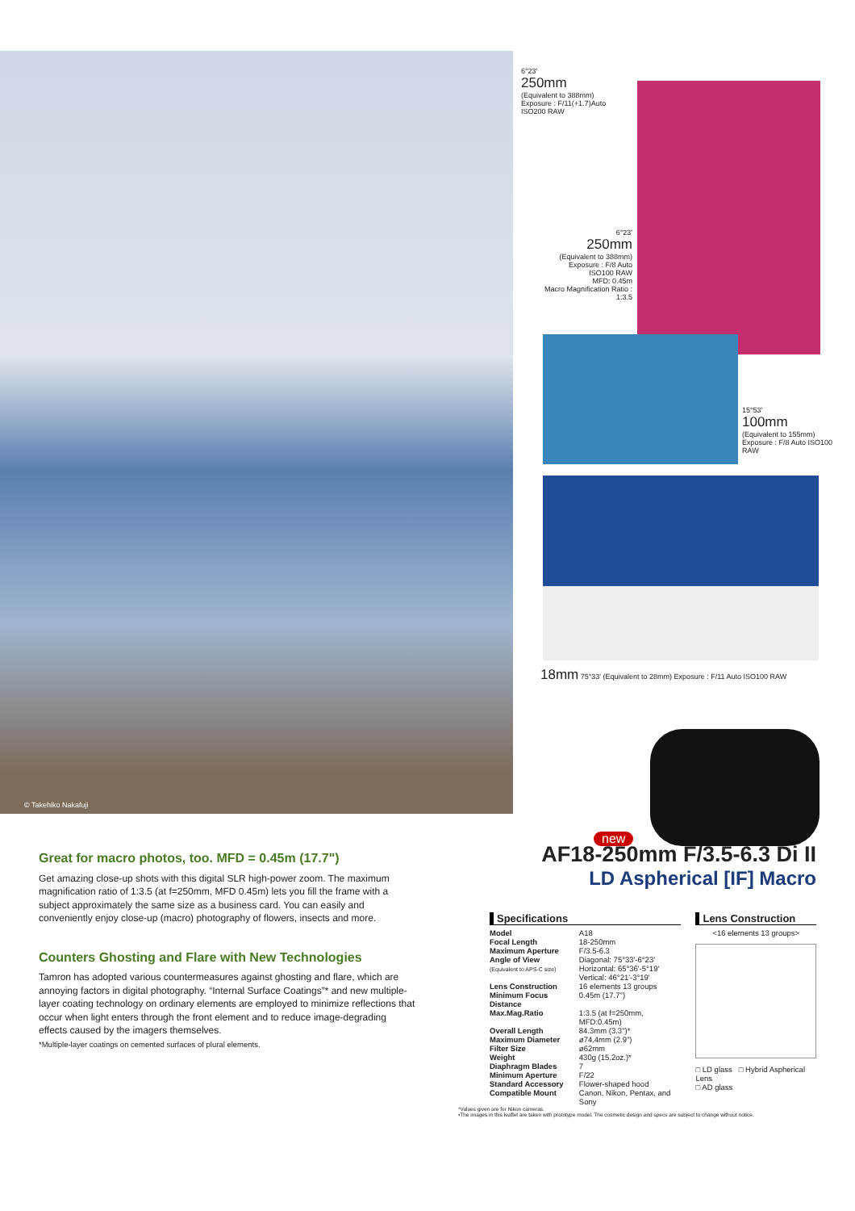© Takehiko Nakafuji
6°23'
250mm
(Equivalent to 388mm)
Exposure : F/11(+1.7)Auto
ISO200 RAW
6°23'
250mm
(Equivalent to 388mm)
Exposure : F/8 Auto
ISO100 RAW
MFD: 0.45m
Macro Magnification Ratio : 1:3.5
15°53'
100mm
(Equivalent to 155mm)
Exposure : F/8 Auto ISO100
RAW
18mm 75°33' (Equivalent to 28mm) Exposure : F/11 Auto ISO100 RAW
new
Great for macro photos, too. MFD = 0.45m (17.7")
Get amazing close-up shots with this digital SLR high-power zoom. The maximum magnification ratio of 1:3.5 (at f=250mm, MFD 0.45m) lets you fill the frame with a subject approximately the same size as a business card. You can easily and conveniently enjoy close-up (macro) photography of flowers, insects and more.
Counters Ghosting and Flare with New Technologies
Tamron has adopted various countermeasures against ghosting and flare, which are annoying factors in digital photography. “Internal Surface Coatings”* and new multiple-layer coating technology on ordinary elements are employed to minimize reflections that occur when light enters through the front element and to reduce image-degrading effects caused by the imagers themselves.
*Multiple-layer coatings on cemented surfaces of plural elements.
AF18-250mm F/3.5-6.3 Di II
LD Aspherical [IF] Macro
Specifications
| Model | A18 |
| Focal Length | 18-250mm |
| Maximum Aperture | F/3.5-6.3 |
| Angle of View (Equivalent to APS-C size) | Diagonal: 75°33'-6°23' Horizontal: 65°36'-5°19' Vertical: 46°21'-3°19' |
| Lens Construction | 16 elements 13 groups |
| Minimum Focus Distance | 0.45m (17.7") |
| Max.Mag.Ratio | 1:3.5 (at f=250mm, MFD:0.45m) |
| Overall Length | 84.3mm (3.3")* |
| Maximum Diameter | ø74.4mm (2.9") |
| Filter Size | ø62mm |
| Weight | 430g (15.2oz.)* |
| Diaphragm Blades | 7 |
| Minimum Aperture | F/22 |
| Standard Accessory | Flower-shaped hood |
| Compatible Mount | Canon, Nikon, Pentax, and Sony |
Lens Construction
<16 elements 13 groups>
□ LD glass □ Hybrid Aspherical Lens
□ AD glass
*Values given are for Nikon cameras.
•The images in this leaflet are taken with prototype model. The cosmetic design and specs are subject to change without notice.